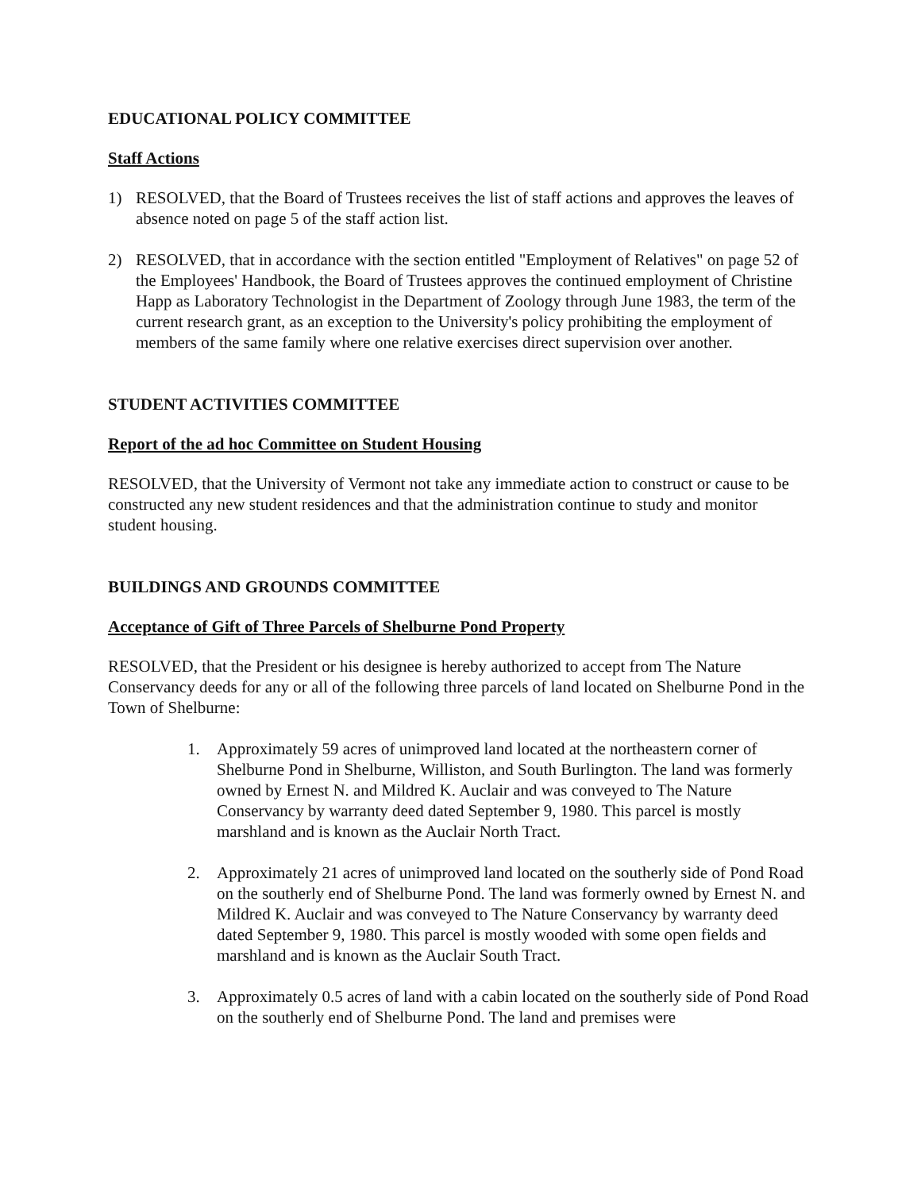EDUCATIONAL POLICY COMMITTEE
Staff Actions
1) RESOLVED, that the Board of Trustees receives the list of staff actions and approves the leaves of absence noted on page 5 of the staff action list.
2) RESOLVED, that in accordance with the section entitled "Employment of Relatives" on page 52 of the Employees' Handbook, the Board of Trustees approves the continued employment of Christine Happ as Laboratory Technologist in the Department of Zoology through June 1983, the term of the current research grant, as an exception to the University's policy prohibiting the employment of members of the same family where one relative exercises direct supervision over another.
STUDENT ACTIVITIES COMMITTEE
Report of the ad hoc Committee on Student Housing
RESOLVED, that the University of Vermont not take any immediate action to construct or cause to be constructed any new student residences and that the administration continue to study and monitor student housing.
BUILDINGS AND GROUNDS COMMITTEE
Acceptance of Gift of Three Parcels of Shelburne Pond Property
RESOLVED, that the President or his designee is hereby authorized to accept from The Nature Conservancy deeds for any or all of the following three parcels of land located on Shelburne Pond in the Town of Shelburne:
1. Approximately 59 acres of unimproved land located at the northeastern corner of Shelburne Pond in Shelburne, Williston, and South Burlington. The land was formerly owned by Ernest N. and Mildred K. Auclair and was conveyed to The Nature Conservancy by warranty deed dated September 9, 1980. This parcel is mostly marshland and is known as the Auclair North Tract.
2. Approximately 21 acres of unimproved land located on the southerly side of Pond Road on the southerly end of Shelburne Pond. The land was formerly owned by Ernest N. and Mildred K. Auclair and was conveyed to The Nature Conservancy by warranty deed dated September 9, 1980. This parcel is mostly wooded with some open fields and marshland and is known as the Auclair South Tract.
3. Approximately 0.5 acres of land with a cabin located on the southerly side of Pond Road on the southerly end of Shelburne Pond. The land and premises were